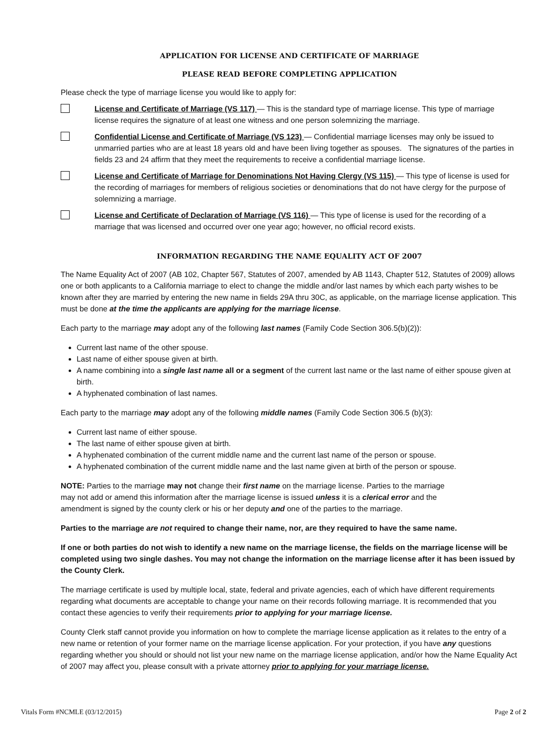APPLICATION FOR LICENSE AND CERTIFICATE OF MARRIAGE
PLEASE READ BEFORE COMPLETING APPLICATION
Please check the type of marriage license you would like to apply for:
License and Certificate of Marriage (VS 117) — This is the standard type of marriage license. This type of marriage license requires the signature of at least one witness and one person solemnizing the marriage.
Confidential License and Certificate of Marriage (VS 123) — Confidential marriage licenses may only be issued to unmarried parties who are at least 18 years old and have been living together as spouses. The signatures of the parties in fields 23 and 24 affirm that they meet the requirements to receive a confidential marriage license.
License and Certificate of Marriage for Denominations Not Having Clergy (VS 115) — This type of license is used for the recording of marriages for members of religious societies or denominations that do not have clergy for the purpose of solemnizing a marriage.
License and Certificate of Declaration of Marriage (VS 116) — This type of license is used for the recording of a marriage that was licensed and occurred over one year ago; however, no official record exists.
INFORMATION REGARDING THE NAME EQUALITY ACT OF 2007
The Name Equality Act of 2007 (AB 102, Chapter 567, Statutes of 2007, amended by AB 1143, Chapter 512, Statutes of 2009) allows one or both applicants to a California marriage to elect to change the middle and/or last names by which each party wishes to be known after they are married by entering the new name in fields 29A thru 30C, as applicable, on the marriage license application. This must be done at the time the applicants are applying for the marriage license.
Each party to the marriage may adopt any of the following last names (Family Code Section 306.5(b)(2)):
Current last name of the other spouse.
Last name of either spouse given at birth.
A name combining into a single last name all or a segment of the current last name or the last name of either spouse given at birth.
A hyphenated combination of last names.
Each party to the marriage may adopt any of the following middle names (Family Code Section 306.5 (b)(3):
Current last name of either spouse.
The last name of either spouse given at birth.
A hyphenated combination of the current middle name and the current last name of the person or spouse.
A hyphenated combination of the current middle name and the last name given at birth of the person or spouse.
NOTE: Parties to the marriage may not change their first name on the marriage license. Parties to the marriage may not add or amend this information after the marriage license is issued unless it is a clerical error and the amendment is signed by the county clerk or his or her deputy and one of the parties to the marriage.
Parties to the marriage are not required to change their name, nor, are they required to have the same name.
If one or both parties do not wish to identify a new name on the marriage license, the fields on the marriage license will be completed using two single dashes. You may not change the information on the marriage license after it has been issued by the County Clerk.
The marriage certificate is used by multiple local, state, federal and private agencies, each of which have different requirements regarding what documents are acceptable to change your name on their records following marriage. It is recommended that you contact these agencies to verify their requirements prior to applying for your marriage license.
County Clerk staff cannot provide you information on how to complete the marriage license application as it relates to the entry of a new name or retention of your former name on the marriage license application. For your protection, if you have any questions regarding whether you should or should not list your new name on the marriage license application, and/or how the Name Equality Act of 2007 may affect you, please consult with a private attorney prior to applying for your marriage license.
Vitals Form #NCMLE (03/12/2015) Page 2 of 2